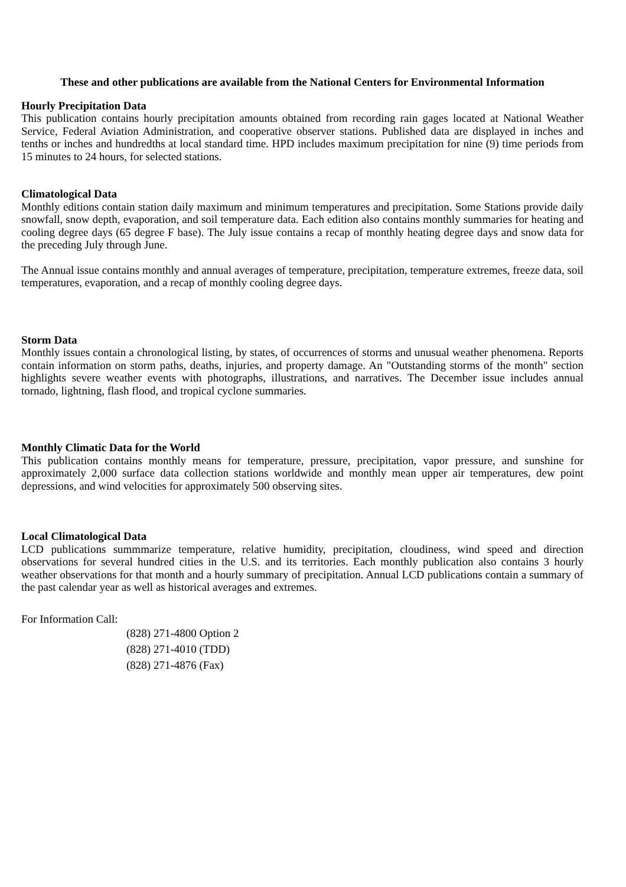These and other publications are available from the National Centers for Environmental Information
Hourly Precipitation Data
This publication contains hourly precipitation amounts obtained from recording rain gages located at National Weather Service, Federal Aviation Administration, and cooperative observer stations. Published data are displayed in inches and tenths or inches and hundredths at local standard time. HPD includes maximum precipitation for nine (9) time periods from 15 minutes to 24 hours, for selected stations.
Climatological Data
Monthly editions contain station daily maximum and minimum temperatures and precipitation. Some Stations provide daily snowfall, snow depth, evaporation, and soil temperature data. Each edition also contains monthly summaries for heating and cooling degree days (65 degree F base). The July issue contains a recap of monthly heating degree days and snow data for the preceding July through June.
The Annual issue contains monthly and annual averages of temperature, precipitation, temperature extremes, freeze data, soil temperatures, evaporation, and a recap of monthly cooling degree days.
Storm Data
Monthly issues contain a chronological listing, by states, of occurrences of storms and unusual weather phenomena. Reports contain information on storm paths, deaths, injuries, and property damage. An "Outstanding storms of the month" section highlights severe weather events with photographs, illustrations, and narratives. The December issue includes annual tornado, lightning, flash flood, and tropical cyclone summaries.
Monthly Climatic Data for the World
This publication contains monthly means for temperature, pressure, precipitation, vapor pressure, and sunshine for approximately 2,000 surface data collection stations worldwide and monthly mean upper air temperatures, dew point depressions, and wind velocities for approximately 500 observing sites.
Local Climatological Data
LCD publications summmarize temperature, relative humidity, precipitation, cloudiness, wind speed and direction observations for several hundred cities in the U.S. and its territories. Each monthly publication also contains 3 hourly weather observations for that month and a hourly summary of precipitation. Annual LCD publications contain a summary of the past calendar year as well as historical averages and extremes.
For Information Call:
(828) 271-4800 Option 2
(828) 271-4010 (TDD)
(828) 271-4876 (Fax)